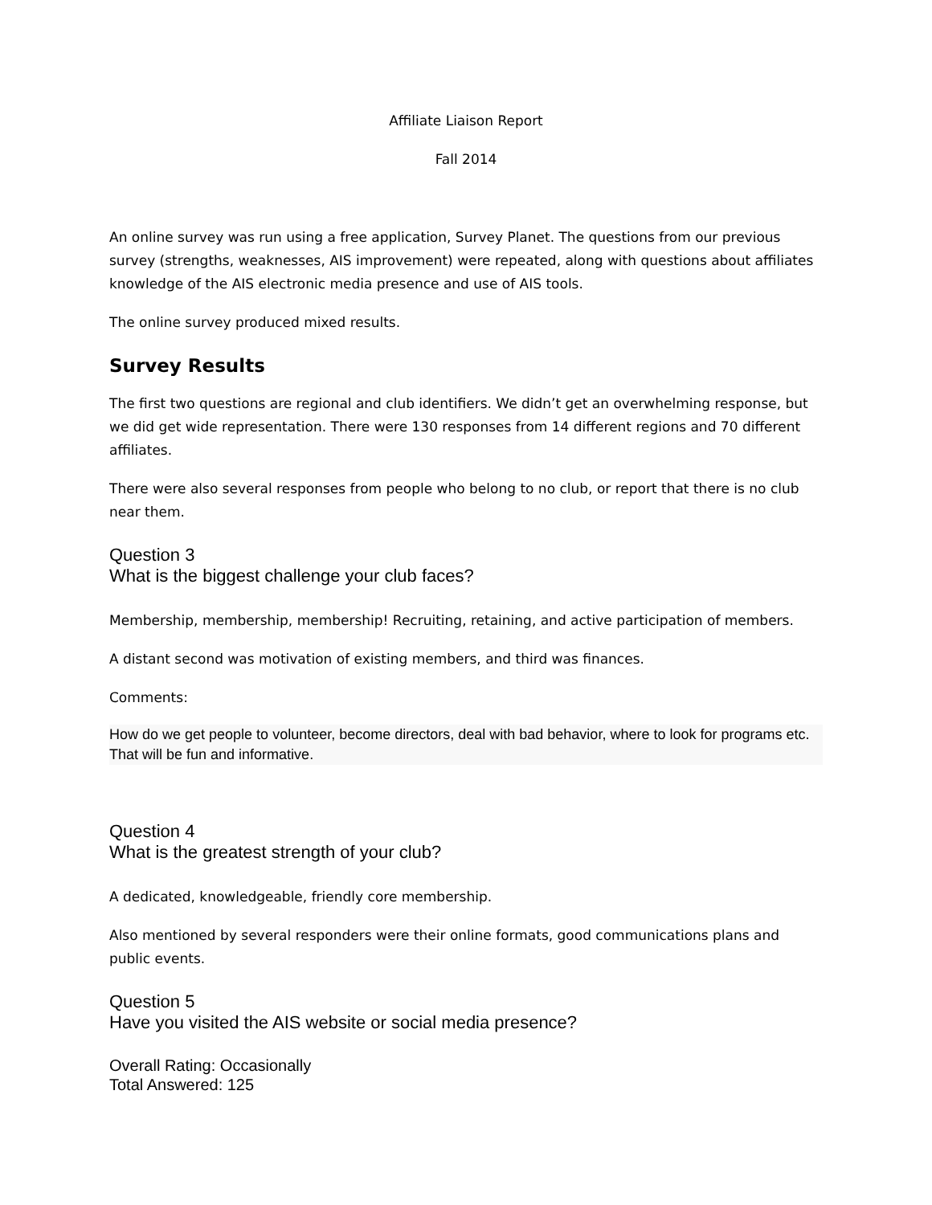Affiliate Liaison Report
Fall 2014
An online survey was run using a free application, Survey Planet. The questions from our previous survey (strengths, weaknesses, AIS improvement) were repeated, along with questions about affiliates knowledge of the AIS electronic media presence and use of AIS tools.
The online survey produced mixed results.
Survey Results
The first two questions are regional and club identifiers. We didn’t get an overwhelming response, but we did get wide representation. There were 130 responses from 14 different regions and 70 different affiliates.
There were also several responses from people who belong to no club, or report that there is no club near them.
Question 3
What is the biggest challenge your club faces?
Membership, membership, membership! Recruiting, retaining, and active participation of members.
A distant second was motivation of existing members, and third was finances.
Comments:
How do we get people to volunteer, become directors, deal with bad behavior, where to look for programs etc. That will be fun and informative.
Question 4
What is the greatest strength of your club?
A dedicated, knowledgeable, friendly core membership.
Also mentioned by several responders were their online formats, good communications plans and public events.
Question 5
Have you visited the AIS website or social media presence?
Overall Rating: Occasionally
Total Answered: 125